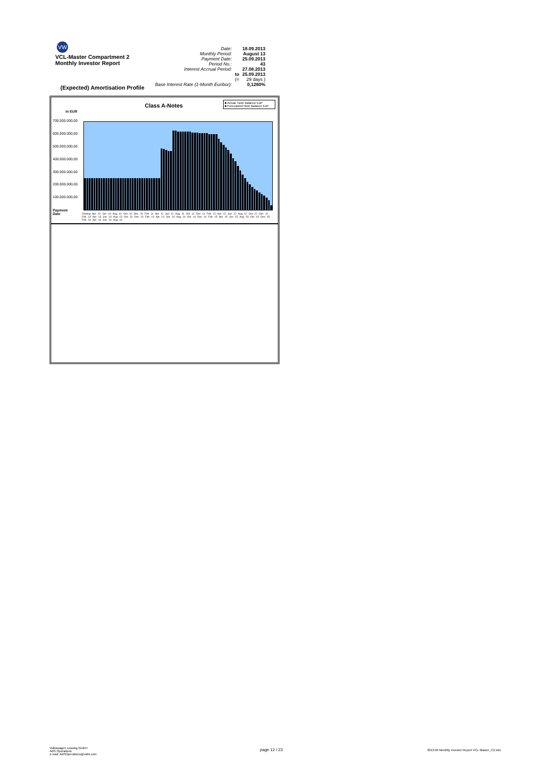VW
VCL-Master Compartment 2
Monthly Investor Report
| Date: | | 18.09.2013 |
| Monthly Period: | | August 13 |
| Payment Date: | | 25.09.2013 |
| Period No.: | | 43 |
| Interest Accrual Period: | | 27.08.2013 |
| | to | 25.09.2013 |
| | (= | 29 days ) |
| Base Interest Rate (1-Month Euribor): | | 0,1260% |
(Expected) Amortisation Profile
Class A-Notes
■ Actual, Note Balance EoP
■ Forecasted Note Balance EoP
in EUR
700.000.000,00
600.000.000,00
500.000.000,00
400.000.000,00
300.000.000,00
200.000.000,00
100.000.000,00
Payment
Date
Closing Apr 10 Jun 10 Aug 10 Oct 10 Dec 10 Feb 11 Apr 11 Jun 11 Aug 11 Oct 11 Dec 11 Feb 12 Apr 12 Jun 12 Aug 12 Oct 12 Dec 12 Feb 13 Apr 13 Jun 13 Aug 13 Oct 13 Dec 13 Feb 14 Apr 14 Jun 14 Aug 14 Oct 14 Dec 14 Feb 15 Apr 15 Jun 15 Aug 15 Oct 15 Dec 15 Feb 16 Apr 16 Jun 16 Aug 16
Volkswagen Leasing GmbH
ABS Operations
e-mail: ABSOperations@vwfs.com
page 12 / 23
2013.09 Monthly Investor Report VCL-Master_C2.xlsx